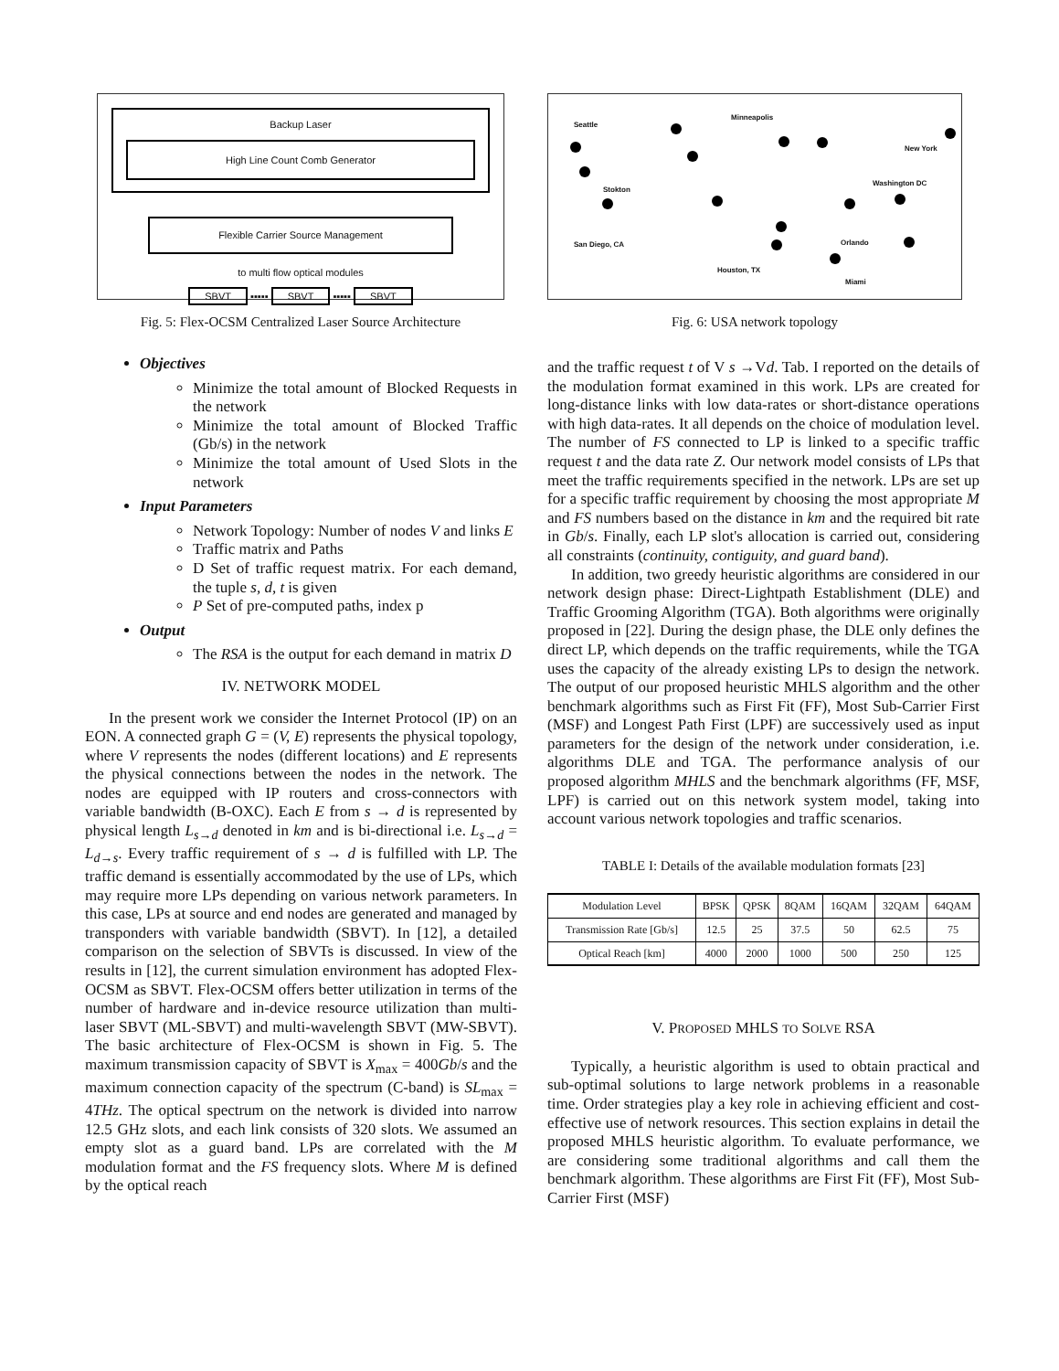Backup Laser
High Line Count Comb Generator
Flexible Carrier Source Management
to multi flow optical modules
SBVT ▪▪▪▪▪ SBVT ▪▪▪▪▪ SBVT
Fig. 5: Flex-OCSM Centralized Laser Source Architecture
Objectives
Minimize the total amount of Blocked Requests in the network
Minimize the total amount of Blocked Traffic (Gb/s) in the network
Minimize the total amount of Used Slots in the network
Input Parameters
Network Topology: Number of nodes V and links E
Traffic matrix and Paths
D Set of traffic request matrix. For each demand, the tuple s, d, t is given
P Set of pre-computed paths, index p
Output
The RSA is the output for each demand in matrix D
IV. NETWORK MODEL
In the present work we consider the Internet Protocol (IP) on an EON. A connected graph G = (V, E) represents the physical topology, where V represents the nodes (different locations) and E represents the physical connections between the nodes in the network. The nodes are equipped with IP routers and cross-connectors with variable bandwidth (B-OXC). Each E from s → d is represented by physical length L<sub>s→d</sub> denoted in km and is bi-directional i.e. L<sub>s→d</sub> = L<sub>d→s</sub>. Every traffic requirement of s → d is fulfilled with LP. The traffic demand is essentially accommodated by the use of LPs, which may require more LPs depending on various network parameters. In this case, LPs at source and end nodes are generated and managed by transponders with variable bandwidth (SBVT). In [12], a detailed comparison on the selection of SBVTs is discussed. In view of the results in [12], the current simulation environment has adopted Flex-OCSM as SBVT. Flex-OCSM offers better utilization in terms of the number of hardware and in-device resource utilization than multi-laser SBVT (ML-SBVT) and multi-wavelength SBVT (MW-SBVT). The basic architecture of Flex-OCSM is shown in Fig. 5. The maximum transmission capacity of SBVT is X<sub>max</sub> = 400Gb/s and the maximum connection capacity of the spectrum (C-band) is SL<sub>max</sub> = 4THz. The optical spectrum on the network is divided into narrow 12.5 GHz slots, and each link consists of 320 slots. We assumed an empty slot as a guard band. LPs are correlated with the M modulation format and the FS frequency slots. Where M is defined by the optical reach
Seattle
Minneapolis
New York
Washington DC
Stokton
San Diego, CA Orlando
Houston, TX
Miami
Fig. 6: USA network topology
and the traffic request t of V s →Vd. Tab. I reported on the details of the modulation format examined in this work. LPs are created for long-distance links with low data-rates or short-distance operations with high data-rates. It all depends on the choice of modulation level. The number of FS connected to LP is linked to a specific traffic request t and the data rate Z. Our network model consists of LPs that meet the traffic requirements specified in the network. LPs are set up for a specific traffic requirement by choosing the most appropriate M and FS numbers based on the distance in km and the required bit rate in Gb/s. Finally, each LP slot's allocation is carried out, considering all constraints (continuity, contiguity, and guard band).
In addition, two greedy heuristic algorithms are considered in our network design phase: Direct-Lightpath Establishment (DLE) and Traffic Grooming Algorithm (TGA). Both algorithms were originally proposed in [22]. During the design phase, the DLE only defines the direct LP, which depends on the traffic requirements, while the TGA uses the capacity of the already existing LPs to design the network. The output of our proposed heuristic MHLS algorithm and the other benchmark algorithms such as First Fit (FF), Most Sub-Carrier First (MSF) and Longest Path First (LPF) are successively used as input parameters for the design of the network under consideration, i.e. algorithms DLE and TGA. The performance analysis of our proposed algorithm MHLS and the benchmark algorithms (FF, MSF, LPF) is carried out on this network system model, taking into account various network topologies and traffic scenarios.
TABLE I: Details of the available modulation formats [23]
| Modulation Level | BPSK | QPSK | 8QAM | 16QAM | 32QAM | 64QAM |
| --- | --- | --- | --- | --- | --- | --- |
| Transmission Rate [Gb/s] | 12.5 | 25 | 37.5 | 50 | 62.5 | 75 |
| Optical Reach [km] | 4000 | 2000 | 1000 | 500 | 250 | 125 |
V. PROPOSED MHLS TO SOLVE RSA
Typically, a heuristic algorithm is used to obtain practical and sub-optimal solutions to large network problems in a reasonable time. Order strategies play a key role in achieving efficient and cost-effective use of network resources. This section explains in detail the proposed MHLS heuristic algorithm. To evaluate performance, we are considering some traditional algorithms and call them the benchmark algorithm. These algorithms are First Fit (FF), Most Sub-Carrier First (MSF)